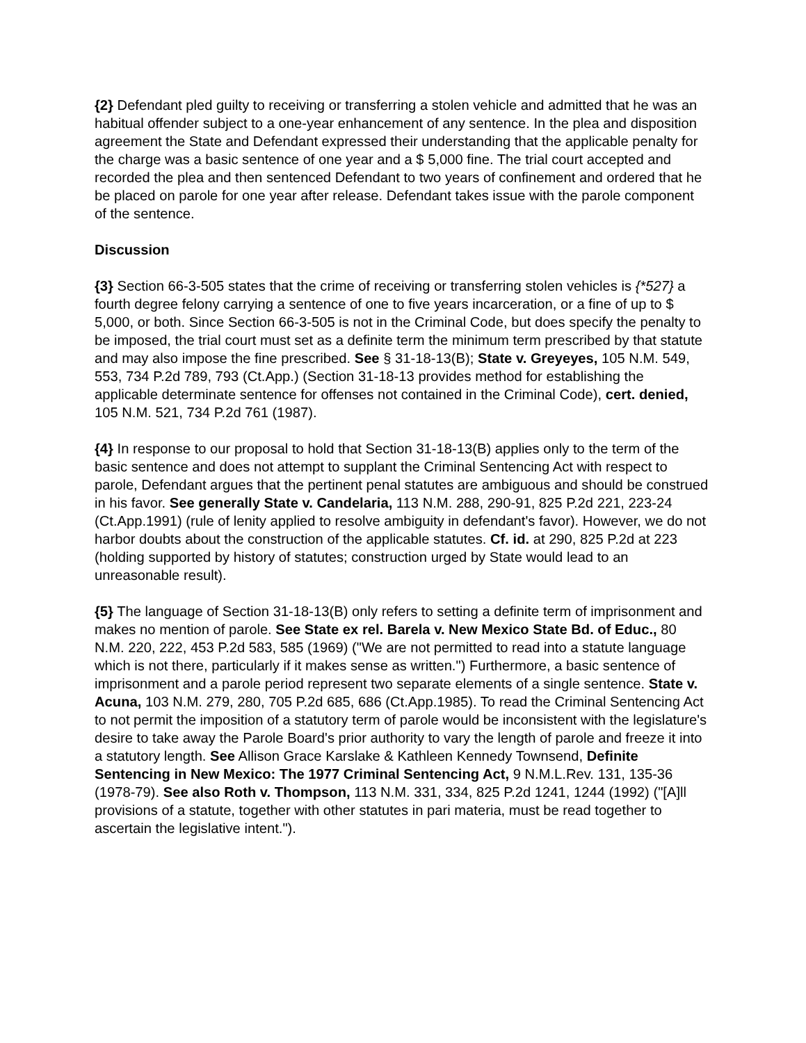{2} Defendant pled guilty to receiving or transferring a stolen vehicle and admitted that he was an habitual offender subject to a one-year enhancement of any sentence. In the plea and disposition agreement the State and Defendant expressed their understanding that the applicable penalty for the charge was a basic sentence of one year and a $ 5,000 fine. The trial court accepted and recorded the plea and then sentenced Defendant to two years of confinement and ordered that he be placed on parole for one year after release. Defendant takes issue with the parole component of the sentence.
Discussion
{3} Section 66-3-505 states that the crime of receiving or transferring stolen vehicles is {*527} a fourth degree felony carrying a sentence of one to five years incarceration, or a fine of up to $ 5,000, or both. Since Section 66-3-505 is not in the Criminal Code, but does specify the penalty to be imposed, the trial court must set as a definite term the minimum term prescribed by that statute and may also impose the fine prescribed. See § 31-18-13(B); State v. Greyeyes, 105 N.M. 549, 553, 734 P.2d 789, 793 (Ct.App.) (Section 31-18-13 provides method for establishing the applicable determinate sentence for offenses not contained in the Criminal Code), cert. denied, 105 N.M. 521, 734 P.2d 761 (1987).
{4} In response to our proposal to hold that Section 31-18-13(B) applies only to the term of the basic sentence and does not attempt to supplant the Criminal Sentencing Act with respect to parole, Defendant argues that the pertinent penal statutes are ambiguous and should be construed in his favor. See generally State v. Candelaria, 113 N.M. 288, 290-91, 825 P.2d 221, 223-24 (Ct.App.1991) (rule of lenity applied to resolve ambiguity in defendant's favor). However, we do not harbor doubts about the construction of the applicable statutes. Cf. id. at 290, 825 P.2d at 223 (holding supported by history of statutes; construction urged by State would lead to an unreasonable result).
{5} The language of Section 31-18-13(B) only refers to setting a definite term of imprisonment and makes no mention of parole. See State ex rel. Barela v. New Mexico State Bd. of Educ., 80 N.M. 220, 222, 453 P.2d 583, 585 (1969) ("We are not permitted to read into a statute language which is not there, particularly if it makes sense as written.") Furthermore, a basic sentence of imprisonment and a parole period represent two separate elements of a single sentence. State v. Acuna, 103 N.M. 279, 280, 705 P.2d 685, 686 (Ct.App.1985). To read the Criminal Sentencing Act to not permit the imposition of a statutory term of parole would be inconsistent with the legislature's desire to take away the Parole Board's prior authority to vary the length of parole and freeze it into a statutory length. See Allison Grace Karslake & Kathleen Kennedy Townsend, Definite Sentencing in New Mexico: The 1977 Criminal Sentencing Act, 9 N.M.L.Rev. 131, 135-36 (1978-79). See also Roth v. Thompson, 113 N.M. 331, 334, 825 P.2d 1241, 1244 (1992) ("[A]ll provisions of a statute, together with other statutes in pari materia, must be read together to ascertain the legislative intent.").